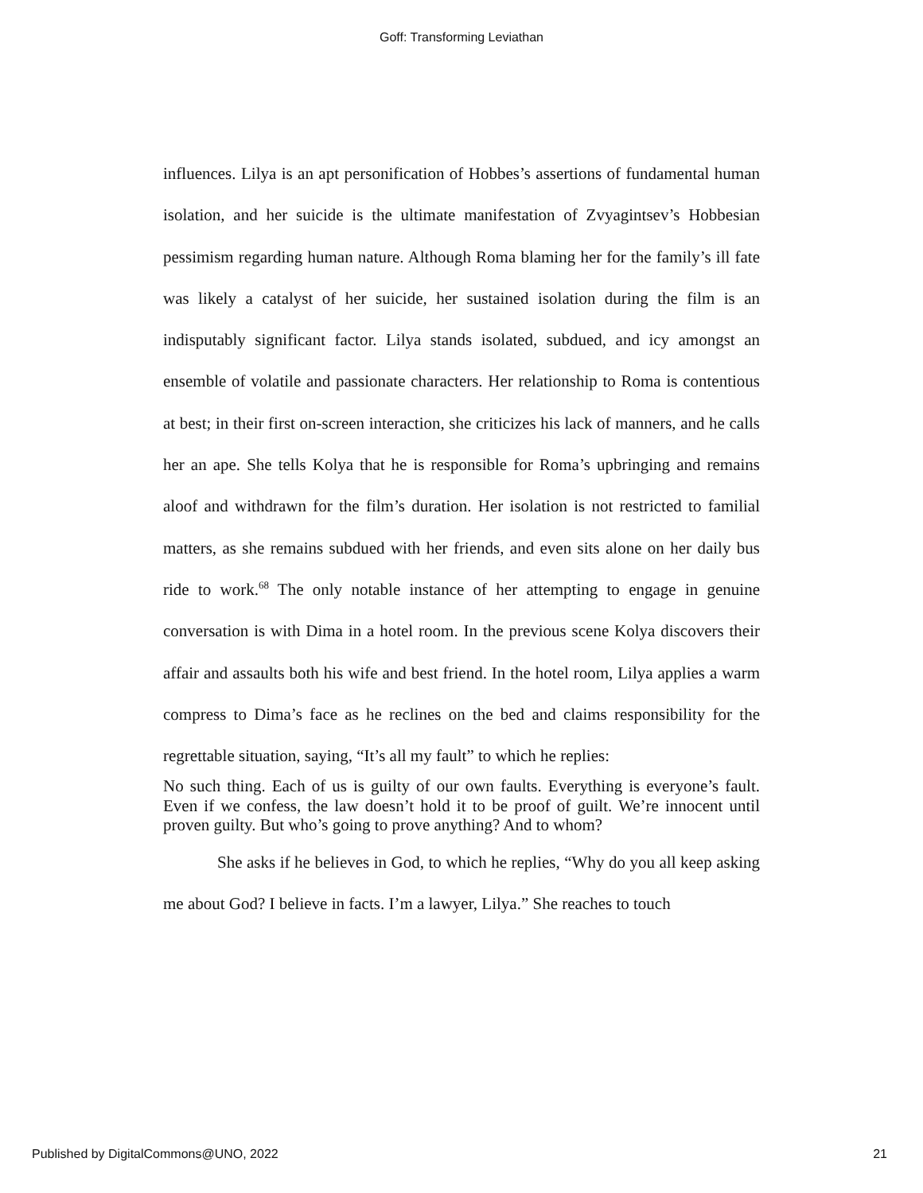Goff: Transforming Leviathan
influences. Lilya is an apt personification of Hobbes’s assertions of fundamental human isolation, and her suicide is the ultimate manifestation of Zvyagintsev’s Hobbesian pessimism regarding human nature. Although Roma blaming her for the family’s ill fate was likely a catalyst of her suicide, her sustained isolation during the film is an indisputably significant factor. Lilya stands isolated, subdued, and icy amongst an ensemble of volatile and passionate characters. Her relationship to Roma is contentious at best; in their first on-screen interaction, she criticizes his lack of manners, and he calls her an ape. She tells Kolya that he is responsible for Roma’s upbringing and remains aloof and withdrawn for the film’s duration. Her isolation is not restricted to familial matters, as she remains subdued with her friends, and even sits alone on her daily bus ride to work.<sup>68</sup> The only notable instance of her attempting to engage in genuine conversation is with Dima in a hotel room. In the previous scene Kolya discovers their affair and assaults both his wife and best friend. In the hotel room, Lilya applies a warm compress to Dima’s face as he reclines on the bed and claims responsibility for the regrettable situation, saying, “It’s all my fault” to which he replies:
No such thing. Each of us is guilty of our own faults. Everything is everyone’s fault. Even if we confess, the law doesn’t hold it to be proof of guilt. We’re innocent until proven guilty. But who’s going to prove anything? And to whom?
She asks if he believes in God, to which he replies, “Why do you all keep asking me about God? I believe in facts. I’m a lawyer, Lilya.” She reaches to touch
Published by DigitalCommons@UNO, 2022 21